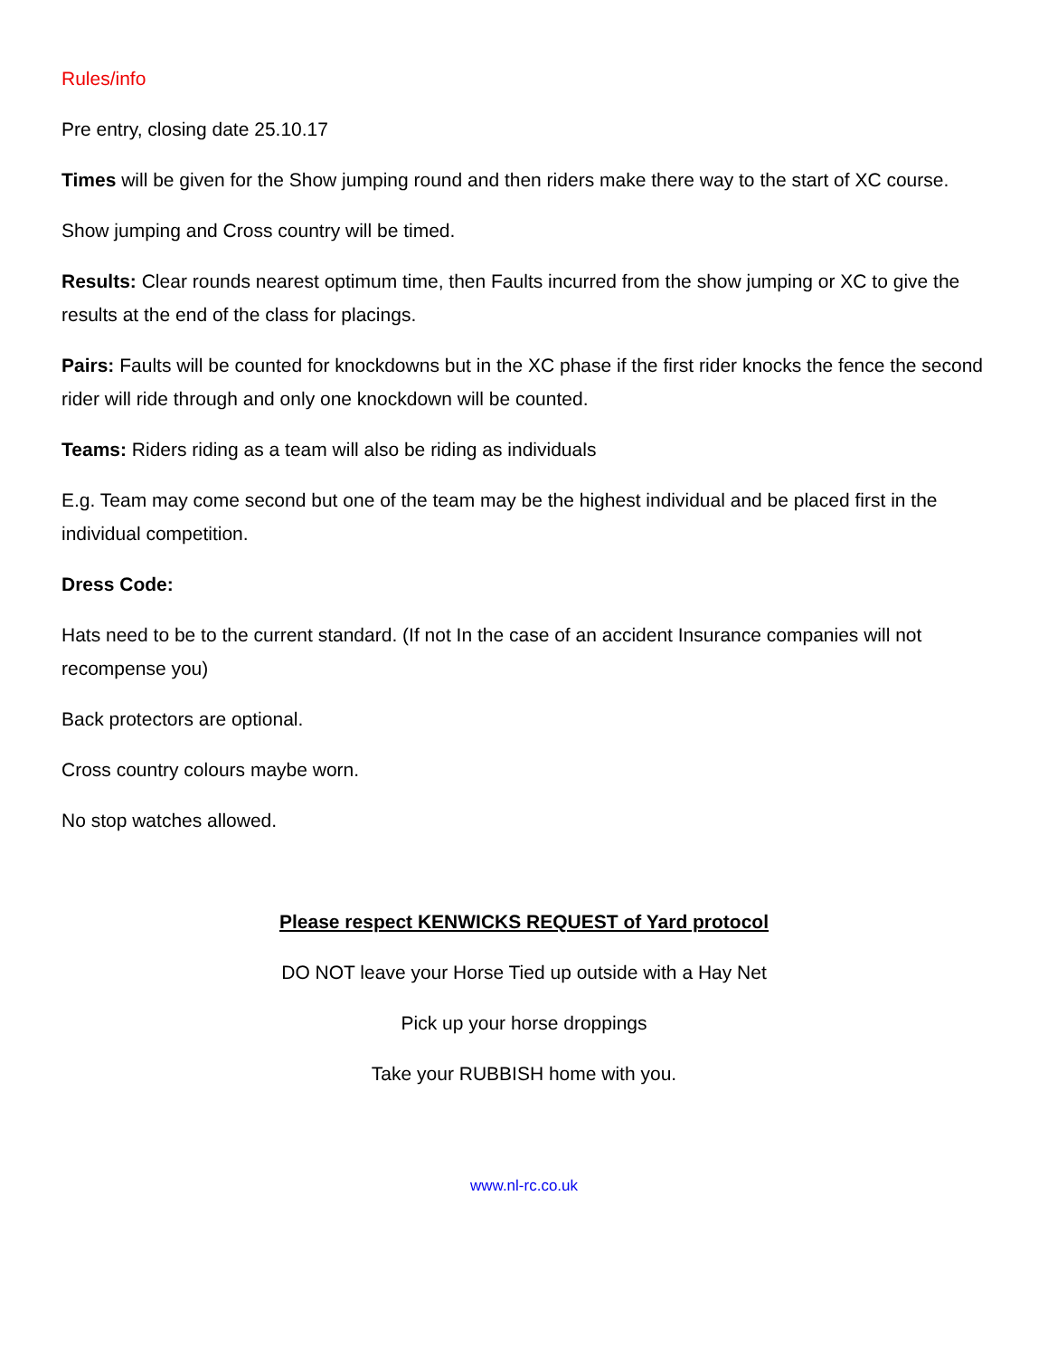Rules/info
Pre entry, closing date 25.10.17
Times will be given for the Show jumping round and then riders make there way to the start of XC course.
Show jumping and Cross country will be timed.
Results: Clear rounds nearest optimum time, then Faults incurred from the show jumping or XC to give the results at the end of the class for placings.
Pairs: Faults will be counted for knockdowns but in the XC phase if the first rider knocks the fence the second rider will ride through and only one knockdown will be counted.
Teams: Riders riding as a team will also be riding as individuals
E.g. Team may come second but one of the team may be the highest individual and be placed first in the individual competition.
Dress Code:
Hats need to be to the current standard. (If not In the case of an accident Insurance companies will not recompense you)
Back protectors are optional.
Cross country colours maybe worn.
No stop watches allowed.
Please respect KENWICKS REQUEST of Yard protocol
DO NOT leave your Horse Tied up outside with a Hay Net
Pick up your horse droppings
Take your RUBBISH home with you.
www.nl-rc.co.uk